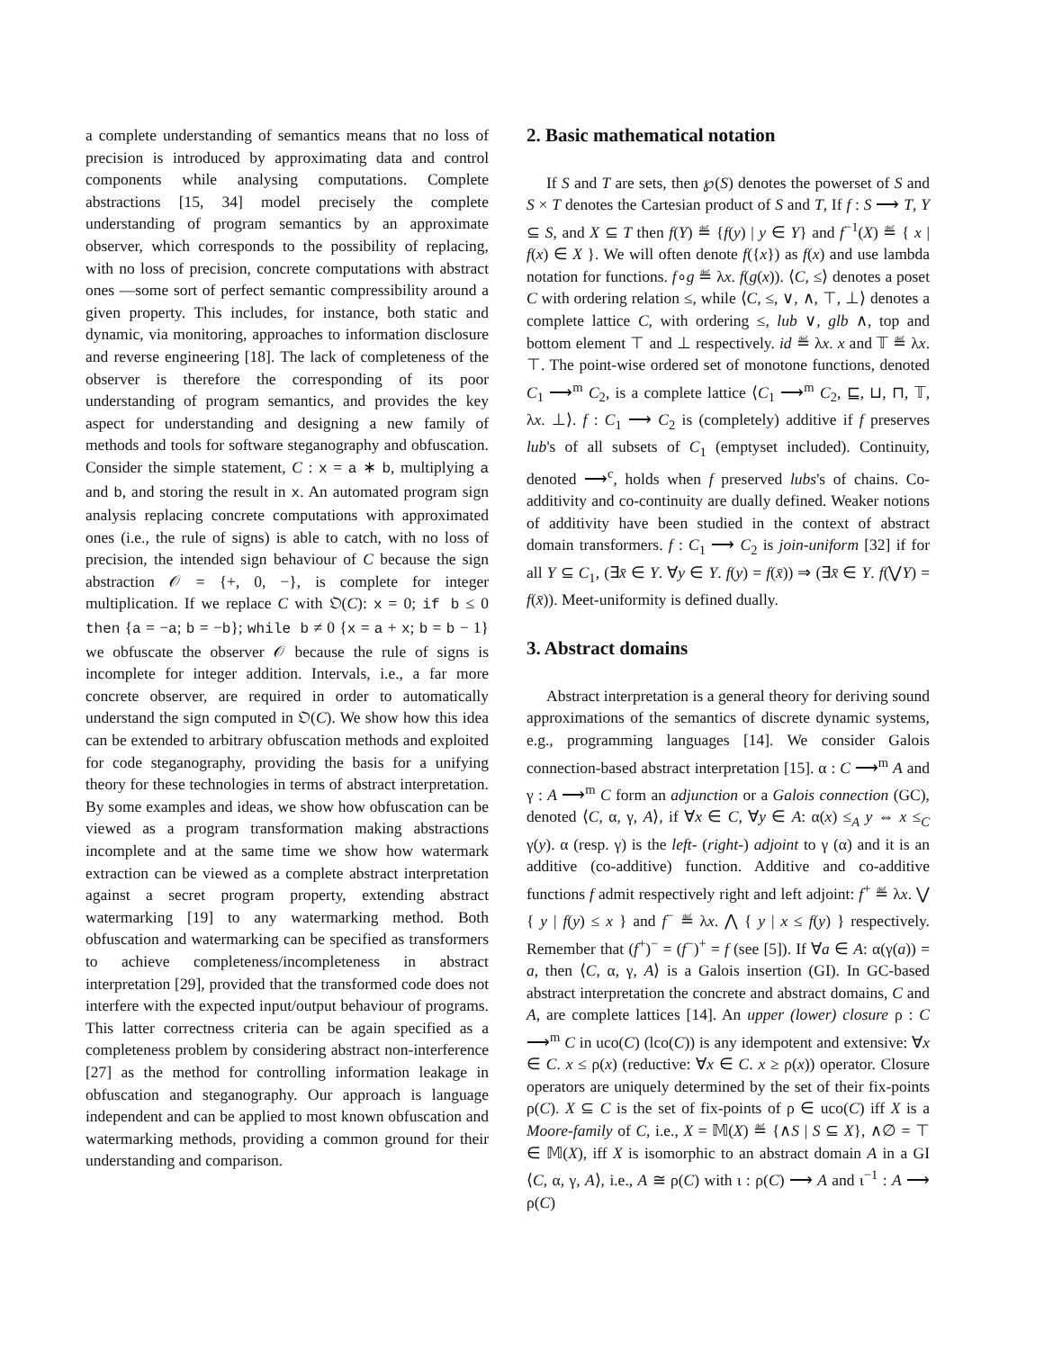a complete understanding of semantics means that no loss of precision is introduced by approximating data and control components while analysing computations. Complete abstractions [15, 34] model precisely the complete understanding of program semantics by an approximate observer, which corresponds to the possibility of replacing, with no loss of precision, concrete computations with abstract ones —some sort of perfect semantic compressibility around a given property. This includes, for instance, both static and dynamic, via monitoring, approaches to information disclosure and reverse engineering [18]. The lack of completeness of the observer is therefore the corresponding of its poor understanding of program semantics, and provides the key aspect for understanding and designing a new family of methods and tools for software steganography and obfuscation. Consider the simple statement, C : x = a ∗ b, multiplying a and b, and storing the result in x. An automated program sign analysis replacing concrete computations with approximated ones (i.e., the rule of signs) is able to catch, with no loss of precision, the intended sign behaviour of C because the sign abstraction 𝒪 = {+, 0, −}, is complete for integer multiplication. If we replace C with 𝔒(C): x = 0; if b ≤ 0 then {a = −a; b = −b}; while b ≠ 0 {x = a + x; b = b − 1} we obfuscate the observer 𝒪 because the rule of signs is incomplete for integer addition. Intervals, i.e., a far more concrete observer, are required in order to automatically understand the sign computed in 𝔒(C). We show how this idea can be extended to arbitrary obfuscation methods and exploited for code steganography, providing the basis for a unifying theory for these technologies in terms of abstract interpretation. By some examples and ideas, we show how obfuscation can be viewed as a program transformation making abstractions incomplete and at the same time we show how watermark extraction can be viewed as a complete abstract interpretation against a secret program property, extending abstract watermarking [19] to any watermarking method. Both obfuscation and watermarking can be specified as transformers to achieve completeness/incompleteness in abstract interpretation [29], provided that the transformed code does not interfere with the expected input/output behaviour of programs. This latter correctness criteria can be again specified as a completeness problem by considering abstract non-interference [27] as the method for controlling information leakage in obfuscation and steganography. Our approach is language independent and can be applied to most known obfuscation and watermarking methods, providing a common ground for their understanding and comparison.
2. Basic mathematical notation
If S and T are sets, then ℘(S) denotes the powerset of S and S × T denotes the Cartesian product of S and T, If f : S ⟶ T, Y ⊆ S, and X ⊆ T then f(Y) ≝ {f(y) | y ∈ Y} and f<sup>−1</sup>(X) ≝ { x | f(x) ∈ X }. We will often denote f({x}) as f(x) and use lambda notation for functions. f∘g ≝ λx. f(g(x)). ⟨C, ≤⟩ denotes a poset C with ordering relation ≤, while ⟨C, ≤, ∨, ∧, ⊤, ⊥⟩ denotes a complete lattice C, with ordering ≤, lub ∨, glb ∧, top and bottom element ⊤ and ⊥ respectively. id ≝ λx. x and 𝕋 ≝ λx. ⊤. The point-wise ordered set of monotone functions, denoted C<sub>1</sub> ⟶<sup>m</sup> C<sub>2</sub>, is a complete lattice ⟨C<sub>1</sub> ⟶<sup>m</sup> C<sub>2</sub>, ⊑, ⊔, ⊓, 𝕋, λx. ⊥⟩. f : C<sub>1</sub> ⟶ C<sub>2</sub> is (completely) additive if f preserves lub's of all subsets of C<sub>1</sub> (emptyset included). Continuity, denoted ⟶<sup>c</sup>, holds when f preserved lubs's of chains. Co-additivity and co-continuity are dually defined. Weaker notions of additivity have been studied in the context of abstract domain transformers. f : C<sub>1</sub> ⟶ C<sub>2</sub> is join-uniform [32] if for all Y ⊆ C<sub>1</sub>, (∃x̄ ∈ Y. ∀y ∈ Y. f(y) = f(x̄)) ⇒ (∃x̄ ∈ Y. f(⋁Y) = f(x̄)). Meet-uniformity is defined dually.
3. Abstract domains
Abstract interpretation is a general theory for deriving sound approximations of the semantics of discrete dynamic systems, e.g., programming languages [14]. We consider Galois connection-based abstract interpretation [15]. α : C ⟶<sup>m</sup> A and γ : A ⟶<sup>m</sup> C form an adjunction or a Galois connection (GC), denoted ⟨C, α, γ, A⟩, if ∀x ∈ C, ∀y ∈ A: α(x) ≤<sub>A</sub> y ⇔ x ≤<sub>C</sub> γ(y). α (resp. γ) is the left- (right-) adjoint to γ (α) and it is an additive (co-additive) function. Additive and co-additive functions f admit respectively right and left adjoint: f<sup>+</sup> ≝ λx. ⋁ { y | f(y) ≤ x } and f<sup>−</sup> ≝ λx. ⋀ { y | x ≤ f(y) } respectively. Remember that (f<sup>+</sup>)<sup>−</sup> = (f<sup>−</sup>)<sup>+</sup> = f (see [5]). If ∀a ∈ A: α(γ(a)) = a, then ⟨C, α, γ, A⟩ is a Galois insertion (GI). In GC-based abstract interpretation the concrete and abstract domains, C and A, are complete lattices [14]. An upper (lower) closure ρ : C ⟶<sup>m</sup> C in uco(C) (lco(C)) is any idempotent and extensive: ∀x ∈ C. x ≤ ρ(x) (reductive: ∀x ∈ C. x ≥ ρ(x)) operator. Closure operators are uniquely determined by the set of their fix-points ρ(C). X ⊆ C is the set of fix-points of ρ ∈ uco(C) iff X is a Moore-family of C, i.e., X = 𝕄(X) ≝ {∧S | S ⊆ X}, ∧∅ = ⊤ ∈ 𝕄(X), iff X is isomorphic to an abstract domain A in a GI ⟨C, α, γ, A⟩, i.e., A ≅ ρ(C) with ι : ρ(C) ⟶ A and ι<sup>−1</sup> : A ⟶ ρ(C)